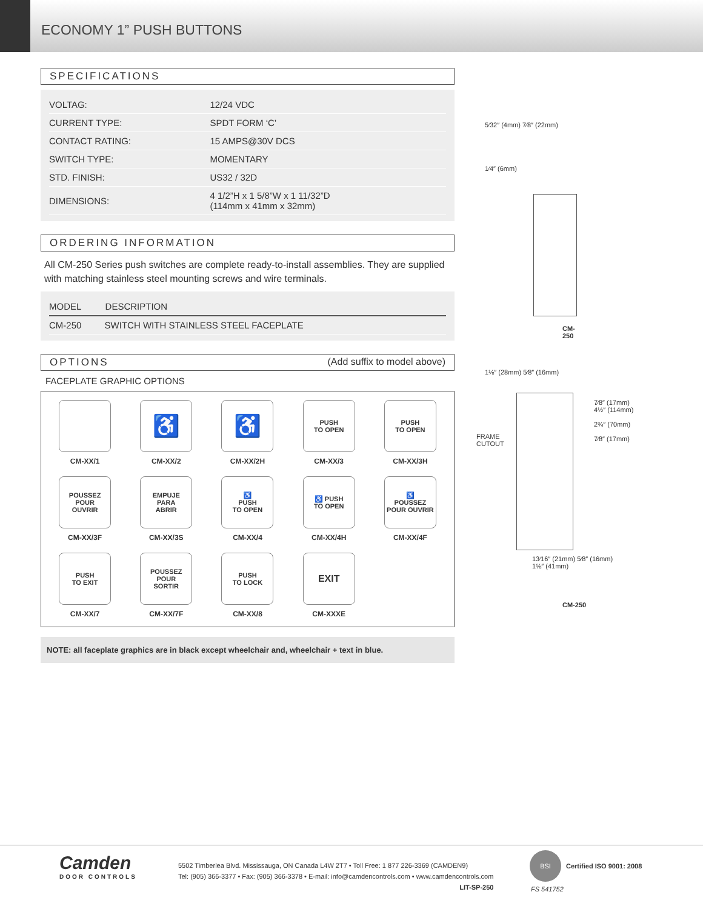ECONOMY 1” PUSH BUTTONS
SPECIFICATIONS
| VOLTAG: | 12/24 VDC |
| CURRENT TYPE: | SPDT FORM ‘C’ |
| CONTACT RATING: | 15 AMPS@30V DCS |
| SWITCH TYPE: | MOMENTARY |
| STD. FINISH: | US32 / 32D |
| DIMENSIONS: | 4 1/2”H x 1 5/8”W x 1 11/32”D (114mm x 41mm x 32mm) |
ORDERING INFORMATION
All CM-250 Series push switches are complete ready-to-install assemblies. They are supplied with matching stainless steel mounting screws and wire terminals.
| MODEL | DESCRIPTION |
| --- | --- |
| CM-250 | SWITCH WITH STAINLESS STEEL FACEPLATE |
OPTIONS (Add suffix to model above)
FACEPLATE GRAPHIC OPTIONS
CM-XX/1
♿
CM-XX/2
♿
CM-XX/2H
PUSH
TO OPEN
CM-XX/3
PUSH
TO OPEN
CM-XX/3H
POUSSEZ
POUR
OUVRIR
CM-XX/3F
EMPUJE
PARA
ABRIR
CM-XX/3S
♿
PUSH
TO OPEN
CM-XX/4
♿ PUSH
TO OPEN
CM-XX/4H
♿
POUSSEZ
POUR OUVRIR
CM-XX/4F
PUSH
TO EXIT
CM-XX/7
POUSSEZ
POUR
SORTIR
CM-XX/7F
PUSH
TO LOCK
CM-XX/8
EXIT
CM-XXXE
NOTE: all faceplate graphics are in black except wheelchair and, wheelchair + text in blue.
5⁄32″ (4mm) 7⁄8″ (22mm)
1⁄4″ (6mm)
CM-250
1⅛″ (28mm) 5⁄8″ (16mm)
FRAME
CUTOUT
7⁄8″ (17mm)
4½″ (114mm)
2¾″ (70mm)
7⁄8″ (17mm)
13⁄16″ (21mm) 5⁄8″ (16mm)
1⅝″ (41mm)
CM-250
Camden
DOOR CONTROLS
5502 Timberlea Blvd. Mississauga, ON Canada L4W 2T7 • Toll Free: 1 877 226-3369 (CAMDEN9)
Tel: (905) 366-3377 • Fax: (905) 366-3378 • E-mail: info@camdencontrols.com • www.camdencontrols.com
LIT-SP-250
BSI
FS 541752
Certified ISO 9001: 2008